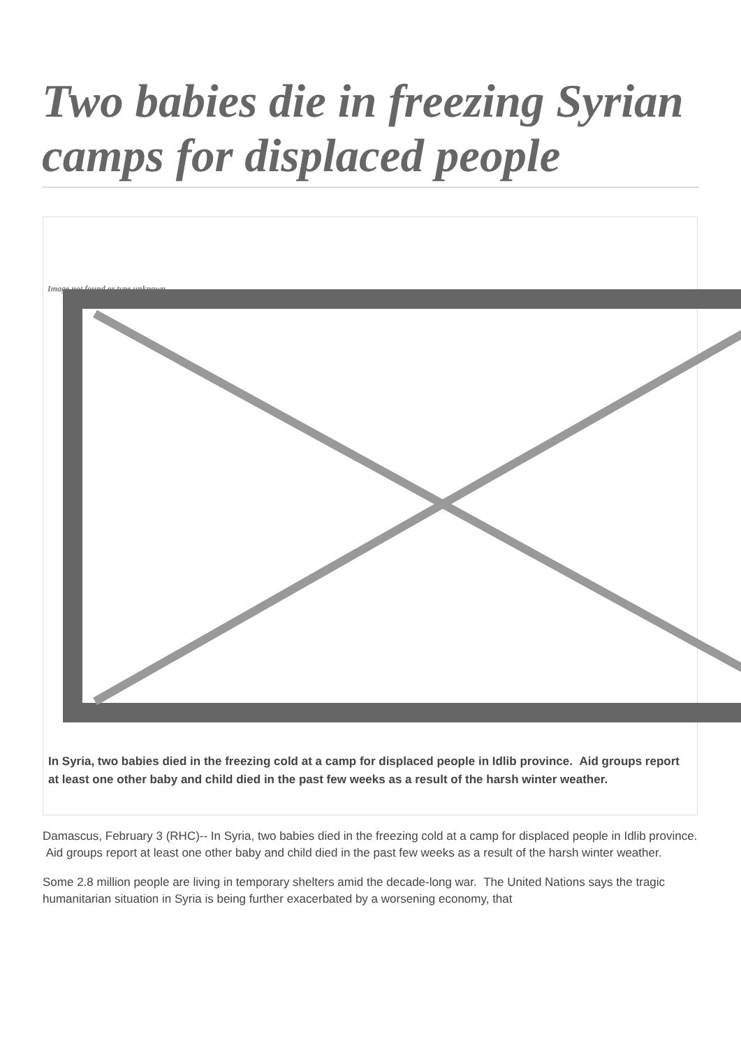Two babies die in freezing Syrian camps for displaced people
Image not found or type unknown
In Syria, two babies died in the freezing cold at a camp for displaced people in Idlib province. Aid groups report at least one other baby and child died in the past few weeks as a result of the harsh winter weather.
Damascus, February 3 (RHC)-- In Syria, two babies died in the freezing cold at a camp for displaced people in Idlib province. Aid groups report at least one other baby and child died in the past few weeks as a result of the harsh winter weather.
Some 2.8 million people are living in temporary shelters amid the decade-long war. The United Nations says the tragic humanitarian situation in Syria is being further exacerbated by a worsening economy, that